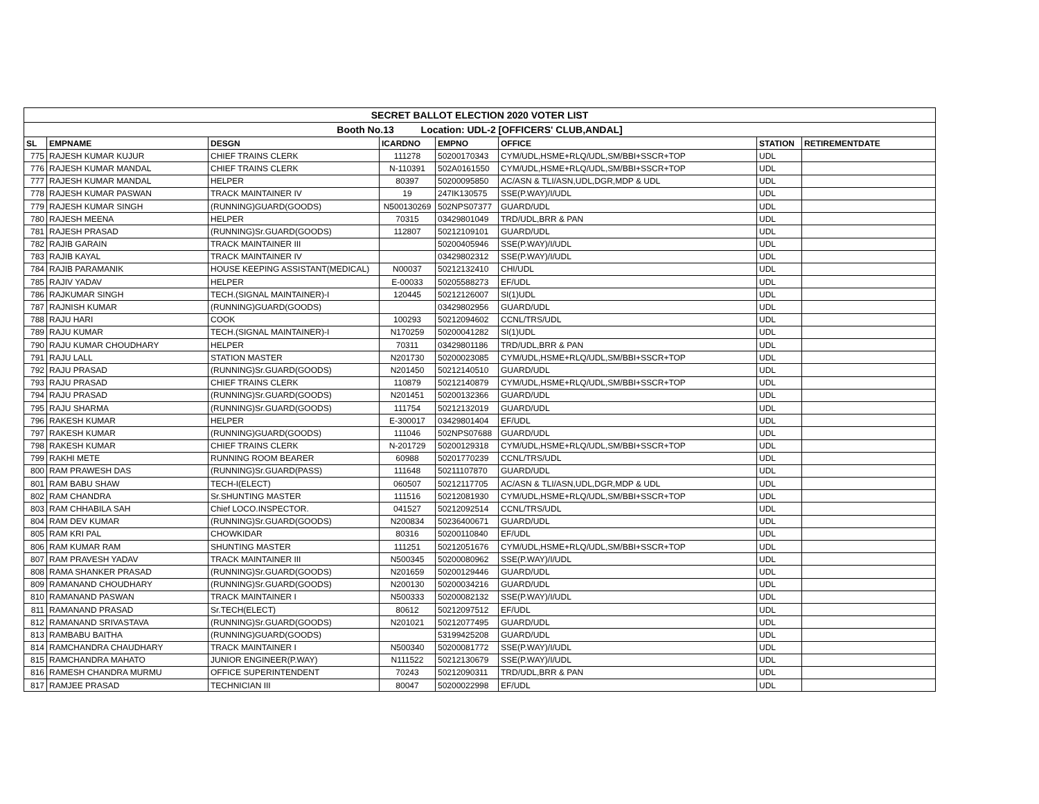| SECRET BALLOT ELECTION 2020 VOTER LIST | | | | | | | |
| Booth No.13 Location: UDL-2 [OFFICERS' CLUB,ANDAL] | | | | | | | |
| SL | EMPNAME | DESGN | ICARDNO | EMPNO | OFFICE | STATION | RETIREMENTDATE |
| 775 | RAJESH KUMAR KUJUR | CHIEF TRAINS CLERK | 111278 | 50200170343 | CYM/UDL,HSME+RLQ/UDL,SM/BBI+SSCR+TOP | UDL | |
| 776 | RAJESH KUMAR MANDAL | CHIEF TRAINS CLERK | N-110391 | 502A0161550 | CYM/UDL,HSME+RLQ/UDL,SM/BBI+SSCR+TOP | UDL | |
| 777 | RAJESH KUMAR MANDAL | HELPER | 80397 | 50200095850 | AC/ASN & TLI/ASN,UDL,DGR,MDP & UDL | UDL | |
| 778 | RAJESH KUMAR PASWAN | TRACK MAINTAINER IV | 19 | 247IK130575 | SSE(P.WAY)/I/UDL | UDL | |
| 779 | RAJESH KUMAR SINGH | (RUNNING)GUARD(GOODS) | N500130269 | 502NPS07377 | GUARD/UDL | UDL | |
| 780 | RAJESH MEENA | HELPER | 70315 | 03429801049 | TRD/UDL,BRR & PAN | UDL | |
| 781 | RAJESH PRASAD | (RUNNING)Sr.GUARD(GOODS) | 112807 | 50212109101 | GUARD/UDL | UDL | |
| 782 | RAJIB GARAIN | TRACK MAINTAINER III | | 50200405946 | SSE(P.WAY)/I/UDL | UDL | |
| 783 | RAJIB KAYAL | TRACK MAINTAINER IV | | 03429802312 | SSE(P.WAY)/I/UDL | UDL | |
| 784 | RAJIB PARAMANIK | HOUSE KEEPING ASSISTANT(MEDICAL) | N00037 | 50212132410 | CHI/UDL | UDL | |
| 785 | RAJIV YADAV | HELPER | E-00033 | 50205588273 | EF/UDL | UDL | |
| 786 | RAJKUMAR SINGH | TECH.(SIGNAL MAINTAINER)-I | 120445 | 50212126007 | SI(1)UDL | UDL | |
| 787 | RAJNISH KUMAR | (RUNNING)GUARD(GOODS) | | 03429802956 | GUARD/UDL | UDL | |
| 788 | RAJU HARI | COOK | 100293 | 50212094602 | CCNL/TRS/UDL | UDL | |
| 789 | RAJU KUMAR | TECH.(SIGNAL MAINTAINER)-I | N170259 | 50200041282 | SI(1)UDL | UDL | |
| 790 | RAJU KUMAR CHOUDHARY | HELPER | 70311 | 03429801186 | TRD/UDL,BRR & PAN | UDL | |
| 791 | RAJU LALL | STATION MASTER | N201730 | 50200023085 | CYM/UDL,HSME+RLQ/UDL,SM/BBI+SSCR+TOP | UDL | |
| 792 | RAJU PRASAD | (RUNNING)Sr.GUARD(GOODS) | N201450 | 50212140510 | GUARD/UDL | UDL | |
| 793 | RAJU PRASAD | CHIEF TRAINS CLERK | 110879 | 50212140879 | CYM/UDL,HSME+RLQ/UDL,SM/BBI+SSCR+TOP | UDL | |
| 794 | RAJU PRASAD | (RUNNING)Sr.GUARD(GOODS) | N201451 | 50200132366 | GUARD/UDL | UDL | |
| 795 | RAJU SHARMA | (RUNNING)Sr.GUARD(GOODS) | 111754 | 50212132019 | GUARD/UDL | UDL | |
| 796 | RAKESH KUMAR | HELPER | E-300017 | 03429801404 | EF/UDL | UDL | |
| 797 | RAKESH KUMAR | (RUNNING)GUARD(GOODS) | 111046 | 502NPS07688 | GUARD/UDL | UDL | |
| 798 | RAKESH KUMAR | CHIEF TRAINS CLERK | N-201729 | 50200129318 | CYM/UDL,HSME+RLQ/UDL,SM/BBI+SSCR+TOP | UDL | |
| 799 | RAKHI METE | RUNNING ROOM BEARER | 60988 | 50201770239 | CCNL/TRS/UDL | UDL | |
| 800 | RAM PRAWESH DAS | (RUNNING)Sr.GUARD(PASS) | 111648 | 50211107870 | GUARD/UDL | UDL | |
| 801 | RAM BABU SHAW | TECH-I(ELECT) | 060507 | 50212117705 | AC/ASN & TLI/ASN,UDL,DGR,MDP & UDL | UDL | |
| 802 | RAM CHANDRA | Sr.SHUNTING MASTER | 111516 | 50212081930 | CYM/UDL,HSME+RLQ/UDL,SM/BBI+SSCR+TOP | UDL | |
| 803 | RAM CHHABILA SAH | Chief LOCO.INSPECTOR. | 041527 | 50212092514 | CCNL/TRS/UDL | UDL | |
| 804 | RAM DEV KUMAR | (RUNNING)Sr.GUARD(GOODS) | N200834 | 50236400671 | GUARD/UDL | UDL | |
| 805 | RAM KRI PAL | CHOWKIDAR | 80316 | 50200110840 | EF/UDL | UDL | |
| 806 | RAM KUMAR RAM | SHUNTING MASTER | 111251 | 50212051676 | CYM/UDL,HSME+RLQ/UDL,SM/BBI+SSCR+TOP | UDL | |
| 807 | RAM PRAVESH YADAV | TRACK MAINTAINER III | N500345 | 50200080962 | SSE(P.WAY)/I/UDL | UDL | |
| 808 | RAMA SHANKER PRASAD | (RUNNING)Sr.GUARD(GOODS) | N201659 | 50200129446 | GUARD/UDL | UDL | |
| 809 | RAMANAND CHOUDHARY | (RUNNING)Sr.GUARD(GOODS) | N200130 | 50200034216 | GUARD/UDL | UDL | |
| 810 | RAMANAND PASWAN | TRACK MAINTAINER I | N500333 | 50200082132 | SSE(P.WAY)/I/UDL | UDL | |
| 811 | RAMANAND PRASAD | Sr.TECH(ELECT) | 80612 | 50212097512 | EF/UDL | UDL | |
| 812 | RAMANAND SRIVASTAVA | (RUNNING)Sr.GUARD(GOODS) | N201021 | 50212077495 | GUARD/UDL | UDL | |
| 813 | RAMBABU BAITHA | (RUNNING)GUARD(GOODS) | | 53199425208 | GUARD/UDL | UDL | |
| 814 | RAMCHANDRA CHAUDHARY | TRACK MAINTAINER I | N500340 | 50200081772 | SSE(P.WAY)/I/UDL | UDL | |
| 815 | RAMCHANDRA MAHATO | JUNIOR ENGINEER(P.WAY) | N111522 | 50212130679 | SSE(P.WAY)/I/UDL | UDL | |
| 816 | RAMESH CHANDRA MURMU | OFFICE SUPERINTENDENT | 70243 | 50212090311 | TRD/UDL,BRR & PAN | UDL | |
| 817 | RAMJEE PRASAD | TECHNICIAN III | 80047 | 50200022998 | EF/UDL | UDL | |